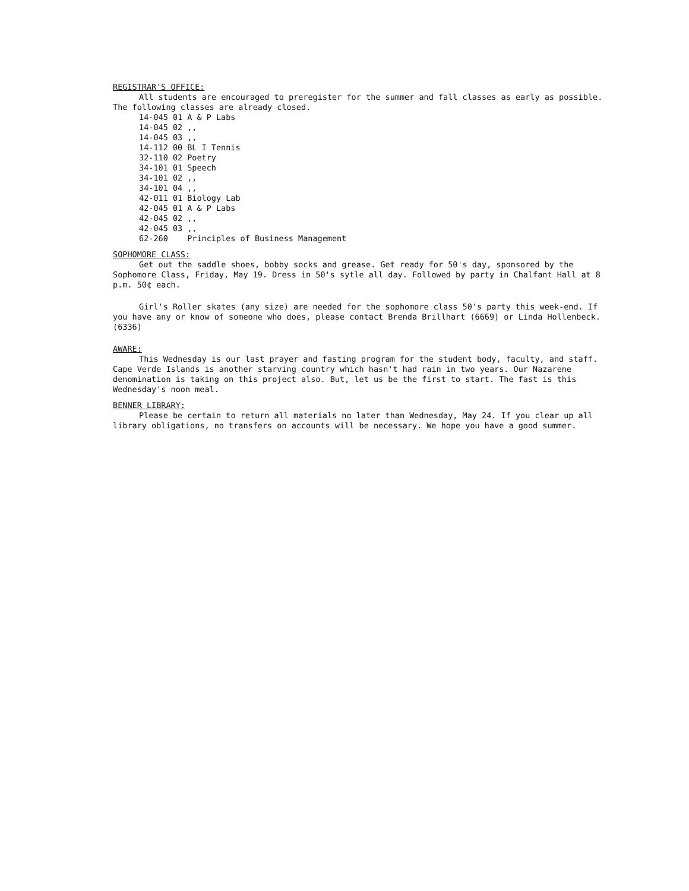REGISTRAR'S OFFICE:
All students are encouraged to preregister for the summer and fall classes as early as possible. The following classes are already closed.
| 14-045 01 | A & P Labs |
| 14-045 02 | ,, |
| 14-045 03 | ,, |
| 14-112 00 | BL I Tennis |
| 32-110 02 | Poetry |
| 34-101 01 | Speech |
| 34-101 02 | ,, |
| 34-101 04 | ,, |
| 42-011 01 | Biology Lab |
| 42-045 01 | A & P Labs |
| 42-045 02 | ,, |
| 42-045 03 | ,, |
| 62-260 | Principles of Business Management |
SOPHOMORE CLASS:
Get out the saddle shoes, bobby socks and grease. Get ready for 50's day, sponsored by the Sophomore Class, Friday, May 19. Dress in 50's sytle all day. Followed by party in Chalfant Hall at 8 p.m. 50¢ each.
Girl's Roller skates (any size) are needed for the sophomore class 50's party this week-end. If you have any or know of someone who does, please contact Brenda Brillhart (6669) or Linda Hollenbeck. (6336)
AWARE:
This Wednesday is our last prayer and fasting program for the student body, faculty, and staff. Cape Verde Islands is another starving country which hasn't had rain in two years. Our Nazarene denomination is taking on this project also. But, let us be the first to start. The fast is this Wednesday's noon meal.
BENNER LIBRARY:
Please be certain to return all materials no later than Wednesday, May 24. If you clear up all library obligations, no transfers on accounts will be necessary. We hope you have a good summer.